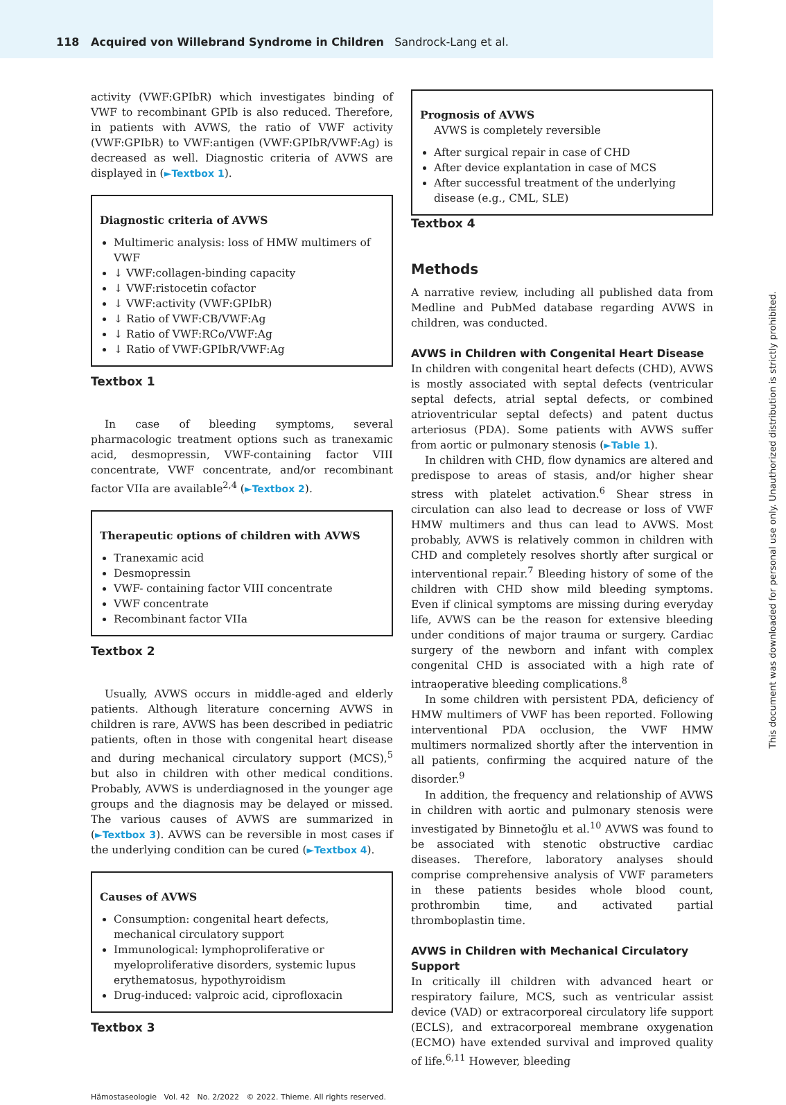118 Acquired von Willebrand Syndrome in Children Sandrock-Lang et al.
activity (VWF:GPIbR) which investigates binding of VWF to recombinant GPIb is also reduced. Therefore, in patients with AVWS, the ratio of VWF activity (VWF:GPIbR) to VWF:antigen (VWF:GPIbR/VWF:Ag) is decreased as well. Diagnostic criteria of AVWS are displayed in (►Textbox 1).
Diagnostic criteria of AVWS
Multimeric analysis: loss of HMW multimers of VWF
↓ VWF:collagen-binding capacity
↓ VWF:ristocetin cofactor
↓ VWF:activity (VWF:GPIbR)
↓ Ratio of VWF:CB/VWF:Ag
↓ Ratio of VWF:RCo/VWF:Ag
↓ Ratio of VWF:GPIbR/VWF:Ag
Textbox 1
In case of bleeding symptoms, several pharmacologic treatment options such as tranexamic acid, desmopressin, VWF-containing factor VIII concentrate, VWF concentrate, and/or recombinant factor VIIa are available<sup>2,4</sup> (►Textbox 2).
Therapeutic options of children with AVWS
Tranexamic acid
Desmopressin
VWF- containing factor VIII concentrate
VWF concentrate
Recombinant factor VIIa
Textbox 2
Usually, AVWS occurs in middle-aged and elderly patients. Although literature concerning AVWS in children is rare, AVWS has been described in pediatric patients, often in those with congenital heart disease and during mechanical circulatory support (MCS),<sup>5</sup> but also in children with other medical conditions. Probably, AVWS is underdiagnosed in the younger age groups and the diagnosis may be delayed or missed. The various causes of AVWS are summarized in (►Textbox 3). AVWS can be reversible in most cases if the underlying condition can be cured (►Textbox 4).
Causes of AVWS
Consumption: congenital heart defects, mechanical circulatory support
Immunological: lymphoproliferative or myeloproliferative disorders, systemic lupus erythematosus, hypothyroidism
Drug-induced: valproic acid, ciprofloxacin
Textbox 3
Prognosis of AVWS
AVWS is completely reversible
After surgical repair in case of CHD
After device explantation in case of MCS
After successful treatment of the underlying disease (e.g., CML, SLE)
Textbox 4
Methods
A narrative review, including all published data from Medline and PubMed database regarding AVWS in children, was conducted.
AVWS in Children with Congenital Heart Disease
In children with congenital heart defects (CHD), AVWS is mostly associated with septal defects (ventricular septal defects, atrial septal defects, or combined atrioventricular septal defects) and patent ductus arteriosus (PDA). Some patients with AVWS suffer from aortic or pulmonary stenosis (►Table 1).
In children with CHD, flow dynamics are altered and predispose to areas of stasis, and/or higher shear stress with platelet activation.<sup>6</sup> Shear stress in circulation can also lead to decrease or loss of VWF HMW multimers and thus can lead to AVWS. Most probably, AVWS is relatively common in children with CHD and completely resolves shortly after surgical or interventional repair.<sup>7</sup> Bleeding history of some of the children with CHD show mild bleeding symptoms. Even if clinical symptoms are missing during everyday life, AVWS can be the reason for extensive bleeding under conditions of major trauma or surgery. Cardiac surgery of the newborn and infant with complex congenital CHD is associated with a high rate of intraoperative bleeding complications.<sup>8</sup>
In some children with persistent PDA, deficiency of HMW multimers of VWF has been reported. Following interventional PDA occlusion, the VWF HMW multimers normalized shortly after the intervention in all patients, confirming the acquired nature of the disorder.<sup>9</sup>
In addition, the frequency and relationship of AVWS in children with aortic and pulmonary stenosis were investigated by Binnetoğlu et al.<sup>10</sup> AVWS was found to be associated with stenotic obstructive cardiac diseases. Therefore, laboratory analyses should comprise comprehensive analysis of VWF parameters in these patients besides whole blood count, prothrombin time, and activated partial thromboplastin time.
AVWS in Children with Mechanical Circulatory Support
In critically ill children with advanced heart or respiratory failure, MCS, such as ventricular assist device (VAD) or extracorporeal circulatory life support (ECLS), and extracorporeal membrane oxygenation (ECMO) have extended survival and improved quality of life.<sup>6,11</sup> However, bleeding
Hämostaseologie Vol. 42 No. 2/2022 © 2022. Thieme. All rights reserved.
This document was downloaded for personal use only. Unauthorized distribution is strictly prohibited.